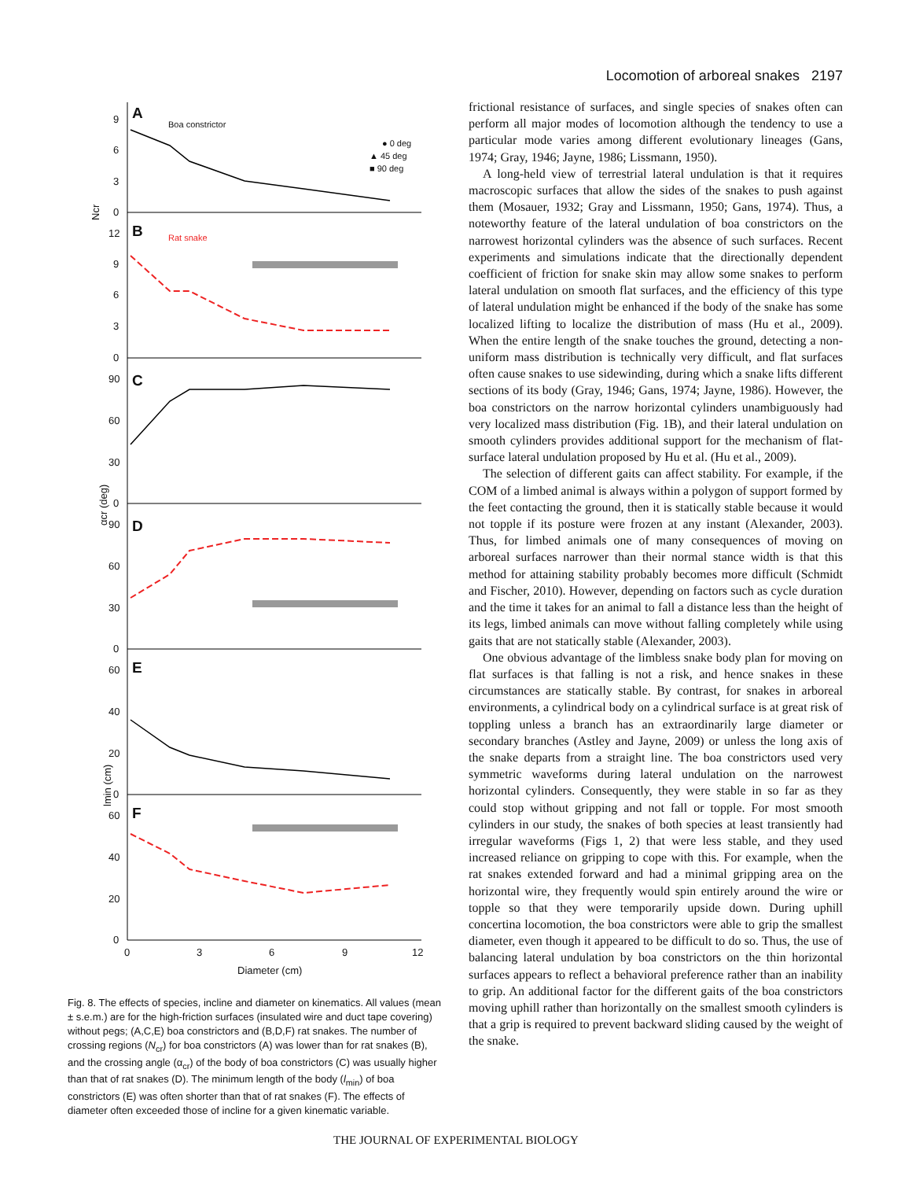Locomotion of arboreal snakes 2197
A
Boa constrictor
9
6
3
0
● 0 deg
▲ 45 deg
■ 90 deg
B
Rat snake
12
9
6
3
0
C
90
60
30
0
αcr (deg)
D
90
60
30
0
E
60
40
20
0
F
60
40
20
0
0
3
6
9
12
Diameter (cm)
Ncr
lmin (cm)
Fig. 8. The effects of species, incline and diameter on kinematics. All values (mean ± s.e.m.) are for the high-friction surfaces (insulated wire and duct tape covering) without pegs; (A,C,E) boa constrictors and (B,D,F) rat snakes. The number of crossing regions (N<sub>cr</sub>) for boa constrictors (A) was lower than for rat snakes (B), and the crossing angle (α<sub>cr</sub>) of the body of boa constrictors (C) was usually higher than that of rat snakes (D). The minimum length of the body (l<sub>min</sub>) of boa constrictors (E) was often shorter than that of rat snakes (F). The effects of diameter often exceeded those of incline for a given kinematic variable.
frictional resistance of surfaces, and single species of snakes often can perform all major modes of locomotion although the tendency to use a particular mode varies among different evolutionary lineages (Gans, 1974; Gray, 1946; Jayne, 1986; Lissmann, 1950).
A long-held view of terrestrial lateral undulation is that it requires macroscopic surfaces that allow the sides of the snakes to push against them (Mosauer, 1932; Gray and Lissmann, 1950; Gans, 1974). Thus, a noteworthy feature of the lateral undulation of boa constrictors on the narrowest horizontal cylinders was the absence of such surfaces. Recent experiments and simulations indicate that the directionally dependent coefficient of friction for snake skin may allow some snakes to perform lateral undulation on smooth flat surfaces, and the efficiency of this type of lateral undulation might be enhanced if the body of the snake has some localized lifting to localize the distribution of mass (Hu et al., 2009). When the entire length of the snake touches the ground, detecting a non-uniform mass distribution is technically very difficult, and flat surfaces often cause snakes to use sidewinding, during which a snake lifts different sections of its body (Gray, 1946; Gans, 1974; Jayne, 1986). However, the boa constrictors on the narrow horizontal cylinders unambiguously had very localized mass distribution (Fig. 1B), and their lateral undulation on smooth cylinders provides additional support for the mechanism of flat-surface lateral undulation proposed by Hu et al. (Hu et al., 2009).
The selection of different gaits can affect stability. For example, if the COM of a limbed animal is always within a polygon of support formed by the feet contacting the ground, then it is statically stable because it would not topple if its posture were frozen at any instant (Alexander, 2003). Thus, for limbed animals one of many consequences of moving on arboreal surfaces narrower than their normal stance width is that this method for attaining stability probably becomes more difficult (Schmidt and Fischer, 2010). However, depending on factors such as cycle duration and the time it takes for an animal to fall a distance less than the height of its legs, limbed animals can move without falling completely while using gaits that are not statically stable (Alexander, 2003).
One obvious advantage of the limbless snake body plan for moving on flat surfaces is that falling is not a risk, and hence snakes in these circumstances are statically stable. By contrast, for snakes in arboreal environments, a cylindrical body on a cylindrical surface is at great risk of toppling unless a branch has an extraordinarily large diameter or secondary branches (Astley and Jayne, 2009) or unless the long axis of the snake departs from a straight line. The boa constrictors used very symmetric waveforms during lateral undulation on the narrowest horizontal cylinders. Consequently, they were stable in so far as they could stop without gripping and not fall or topple. For most smooth cylinders in our study, the snakes of both species at least transiently had irregular waveforms (Figs 1, 2) that were less stable, and they used increased reliance on gripping to cope with this. For example, when the rat snakes extended forward and had a minimal gripping area on the horizontal wire, they frequently would spin entirely around the wire or topple so that they were temporarily upside down. During uphill concertina locomotion, the boa constrictors were able to grip the smallest diameter, even though it appeared to be difficult to do so. Thus, the use of balancing lateral undulation by boa constrictors on the thin horizontal surfaces appears to reflect a behavioral preference rather than an inability to grip. An additional factor for the different gaits of the boa constrictors moving uphill rather than horizontally on the smallest smooth cylinders is that a grip is required to prevent backward sliding caused by the weight of the snake.
THE JOURNAL OF EXPERIMENTAL BIOLOGY